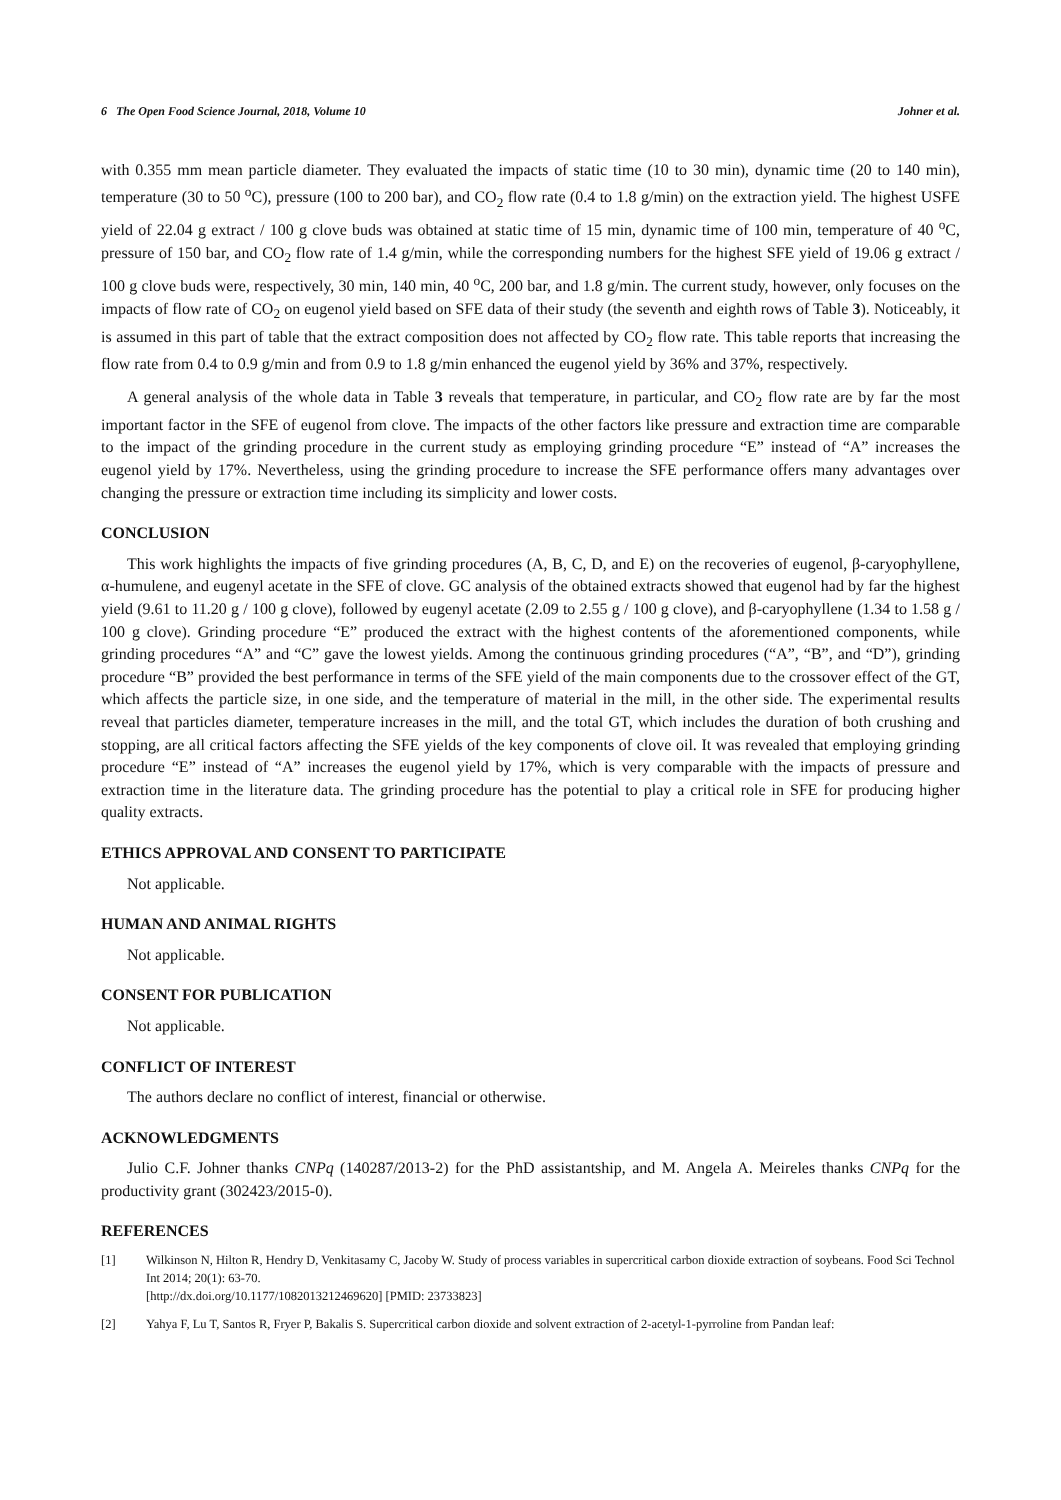6 The Open Food Science Journal, 2018, Volume 10 Johner et al.
with 0.355 mm mean particle diameter. They evaluated the impacts of static time (10 to 30 min), dynamic time (20 to 140 min), temperature (30 to 50 <sup>o</sup>C), pressure (100 to 200 bar), and CO<sub>2</sub> flow rate (0.4 to 1.8 g/min) on the extraction yield. The highest USFE yield of 22.04 g extract / 100 g clove buds was obtained at static time of 15 min, dynamic time of 100 min, temperature of 40 <sup>o</sup>C, pressure of 150 bar, and CO<sub>2</sub> flow rate of 1.4 g/min, while the corresponding numbers for the highest SFE yield of 19.06 g extract / 100 g clove buds were, respectively, 30 min, 140 min, 40 <sup>o</sup>C, 200 bar, and 1.8 g/min. The current study, however, only focuses on the impacts of flow rate of CO<sub>2</sub> on eugenol yield based on SFE data of their study (the seventh and eighth rows of Table 3). Noticeably, it is assumed in this part of table that the extract composition does not affected by CO<sub>2</sub> flow rate. This table reports that increasing the flow rate from 0.4 to 0.9 g/min and from 0.9 to 1.8 g/min enhanced the eugenol yield by 36% and 37%, respectively.
A general analysis of the whole data in Table 3 reveals that temperature, in particular, and CO<sub>2</sub> flow rate are by far the most important factor in the SFE of eugenol from clove. The impacts of the other factors like pressure and extraction time are comparable to the impact of the grinding procedure in the current study as employing grinding procedure “E” instead of “A” increases the eugenol yield by 17%. Nevertheless, using the grinding procedure to increase the SFE performance offers many advantages over changing the pressure or extraction time including its simplicity and lower costs.
CONCLUSION
This work highlights the impacts of five grinding procedures (A, B, C, D, and E) on the recoveries of eugenol, β-caryophyllene, α-humulene, and eugenyl acetate in the SFE of clove. GC analysis of the obtained extracts showed that eugenol had by far the highest yield (9.61 to 11.20 g / 100 g clove), followed by eugenyl acetate (2.09 to 2.55 g / 100 g clove), and β-caryophyllene (1.34 to 1.58 g / 100 g clove). Grinding procedure “E” produced the extract with the highest contents of the aforementioned components, while grinding procedures “A” and “C” gave the lowest yields. Among the continuous grinding procedures (“A”, “B”, and “D”), grinding procedure “B” provided the best performance in terms of the SFE yield of the main components due to the crossover effect of the GT, which affects the particle size, in one side, and the temperature of material in the mill, in the other side. The experimental results reveal that particles diameter, temperature increases in the mill, and the total GT, which includes the duration of both crushing and stopping, are all critical factors affecting the SFE yields of the key components of clove oil. It was revealed that employing grinding procedure “E” instead of “A” increases the eugenol yield by 17%, which is very comparable with the impacts of pressure and extraction time in the literature data. The grinding procedure has the potential to play a critical role in SFE for producing higher quality extracts.
ETHICS APPROVAL AND CONSENT TO PARTICIPATE
Not applicable.
HUMAN AND ANIMAL RIGHTS
Not applicable.
CONSENT FOR PUBLICATION
Not applicable.
CONFLICT OF INTEREST
The authors declare no conflict of interest, financial or otherwise.
ACKNOWLEDGMENTS
Julio C.F. Johner thanks CNPq (140287/2013-2) for the PhD assistantship, and M. Angela A. Meireles thanks CNPq for the productivity grant (302423/2015-0).
REFERENCES
[1] Wilkinson N, Hilton R, Hendry D, Venkitasamy C, Jacoby W. Study of process variables in supercritical carbon dioxide extraction of soybeans. Food Sci Technol Int 2014; 20(1): 63-70.
[http://dx.doi.org/10.1177/1082013212469620] [PMID: 23733823]
[2] Yahya F, Lu T, Santos R, Fryer P, Bakalis S. Supercritical carbon dioxide and solvent extraction of 2-acetyl-1-pyrroline from Pandan leaf: